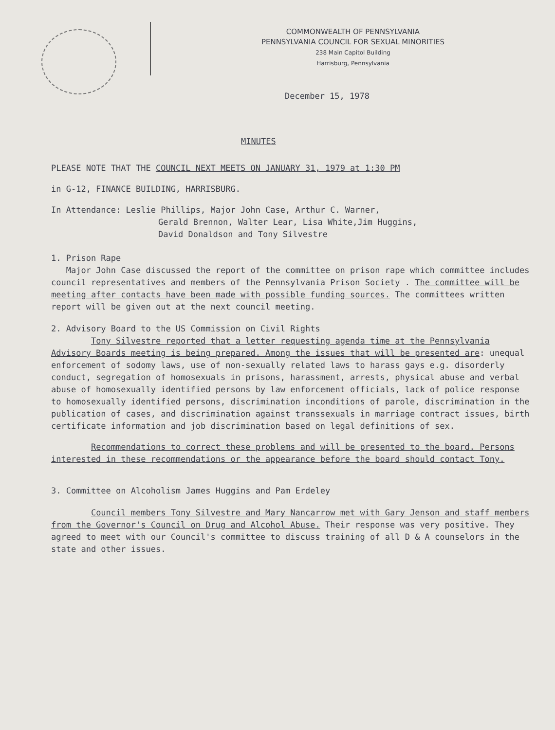COMMONWEALTH OF PENNSYLVANIA
PENNSYLVANIA COUNCIL FOR SEXUAL MINORITIES
238 Main Capitol Building
Harrisburg, Pennsylvania
December 15, 1978
MINUTES
PLEASE NOTE THAT THE COUNCIL NEXT MEETS ON JANUARY 31, 1979 at 1:30 PM
in G-12, FINANCE BUILDING, HARRISBURG.
In Attendance: Leslie Phillips, Major John Case, Arthur C. Warner,
Gerald Brennon, Walter Lear, Lisa White,Jim Huggins,
David Donaldson and Tony Silvestre
1. Prison Rape
Major John Case discussed the report of the committee on prison rape which committee includes council representatives and members of the Pennsylvania Prison Society . The committee will be meeting after contacts have been made with possible funding sources. The committees written report will be given out at the next council meeting.
2. Advisory Board to the US Commission on Civil Rights
Tony Silvestre reported that a letter requesting agenda time at the Pennsylvania Advisory Boards meeting is being prepared. Among the issues that will be presented are: unequal enforcement of sodomy laws, use of non-sexually related laws to harass gays e.g. disorderly conduct, segregation of homosexuals in prisons, harassment, arrests, physical abuse and verbal abuse of homosexually identified persons by law enforcement officials, lack of police response to homosexually identified persons, discrimination inconditions of parole, discrimination in the publication of cases, and discrimination against transsexuals in marriage contract issues, birth certificate information and job discrimination based on legal definitions of sex.
Recommendations to correct these problems and will be presented to the board. Persons interested in these recommendations or the appearance before the board should contact Tony.
3. Committee on Alcoholism James Huggins and Pam Erdeley
Council members Tony Silvestre and Mary Nancarrow met with Gary Jenson and staff members from the Governor's Council on Drug and Alcohol Abuse. Their response was very positive. They agreed to meet with our Council's committee to discuss training of all D & A counselors in the state and other issues.